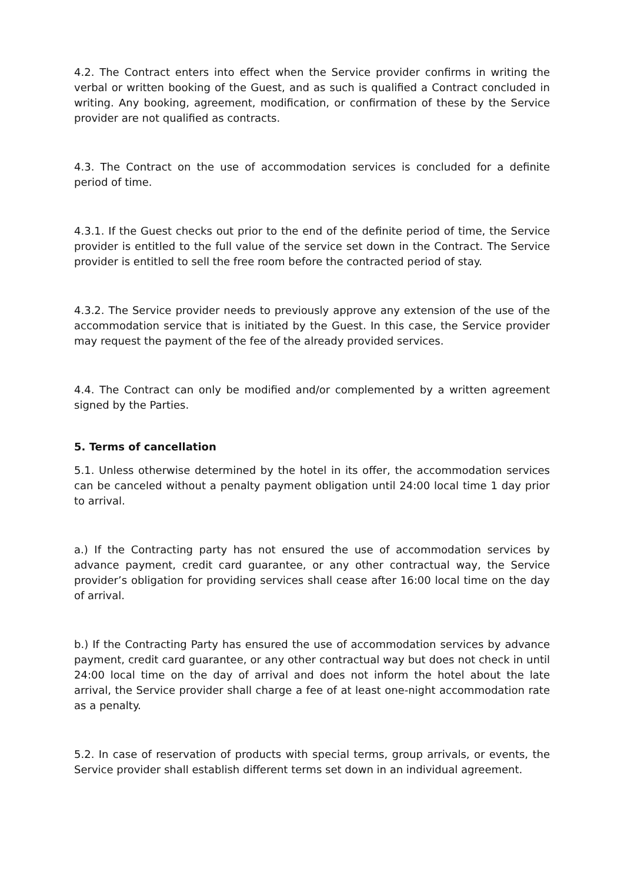4.2. The Contract enters into effect when the Service provider confirms in writing the verbal or written booking of the Guest, and as such is qualified a Contract concluded in writing. Any booking, agreement, modification, or confirmation of these by the Service provider are not qualified as contracts.
4.3. The Contract on the use of accommodation services is concluded for a definite period of time.
4.3.1. If the Guest checks out prior to the end of the definite period of time, the Service provider is entitled to the full value of the service set down in the Contract. The Service provider is entitled to sell the free room before the contracted period of stay.
4.3.2. The Service provider needs to previously approve any extension of the use of the accommodation service that is initiated by the Guest. In this case, the Service provider may request the payment of the fee of the already provided services.
4.4. The Contract can only be modified and/or complemented by a written agreement signed by the Parties.
5. Terms of cancellation
5.1. Unless otherwise determined by the hotel in its offer, the accommodation services can be canceled without a penalty payment obligation until 24:00 local time 1 day prior to arrival.
a.) If the Contracting party has not ensured the use of accommodation services by advance payment, credit card guarantee, or any other contractual way, the Service provider’s obligation for providing services shall cease after 16:00 local time on the day of arrival.
b.) If the Contracting Party has ensured the use of accommodation services by advance payment, credit card guarantee, or any other contractual way but does not check in until 24:00 local time on the day of arrival and does not inform the hotel about the late arrival, the Service provider shall charge a fee of at least one-night accommodation rate as a penalty.
5.2. In case of reservation of products with special terms, group arrivals, or events, the Service provider shall establish different terms set down in an individual agreement.